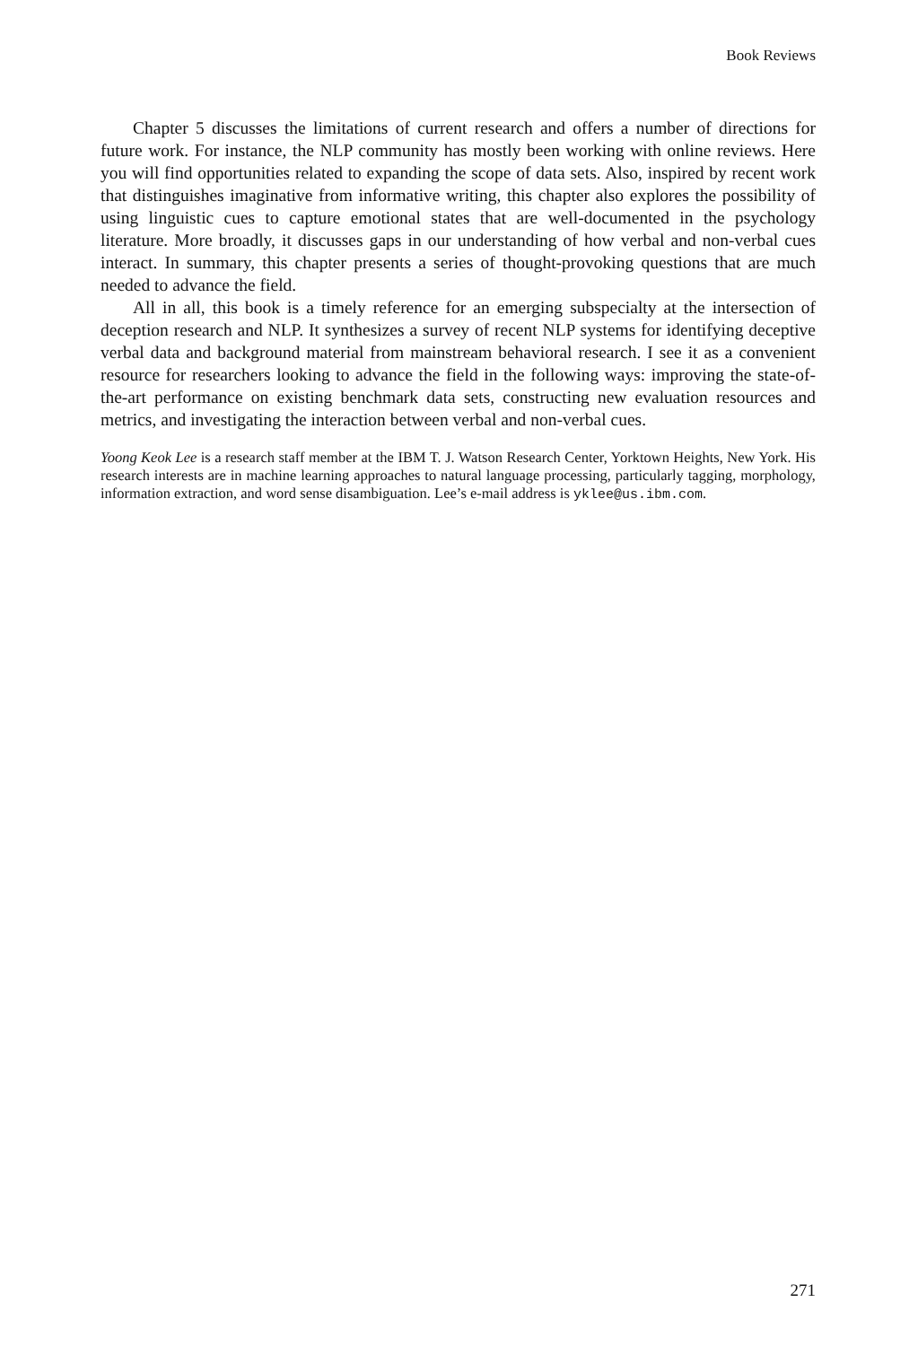Book Reviews
Chapter 5 discusses the limitations of current research and offers a number of directions for future work. For instance, the NLP community has mostly been working with online reviews. Here you will find opportunities related to expanding the scope of data sets. Also, inspired by recent work that distinguishes imaginative from informative writing, this chapter also explores the possibility of using linguistic cues to capture emotional states that are well-documented in the psychology literature. More broadly, it discusses gaps in our understanding of how verbal and non-verbal cues interact. In summary, this chapter presents a series of thought-provoking questions that are much needed to advance the field.
All in all, this book is a timely reference for an emerging subspecialty at the intersection of deception research and NLP. It synthesizes a survey of recent NLP systems for identifying deceptive verbal data and background material from mainstream behavioral research. I see it as a convenient resource for researchers looking to advance the field in the following ways: improving the state-of-the-art performance on existing benchmark data sets, constructing new evaluation resources and metrics, and investigating the interaction between verbal and non-verbal cues.
Yoong Keok Lee is a research staff member at the IBM T. J. Watson Research Center, Yorktown Heights, New York. His research interests are in machine learning approaches to natural language processing, particularly tagging, morphology, information extraction, and word sense disambiguation. Lee’s e-mail address is yklee@us.ibm.com.
271